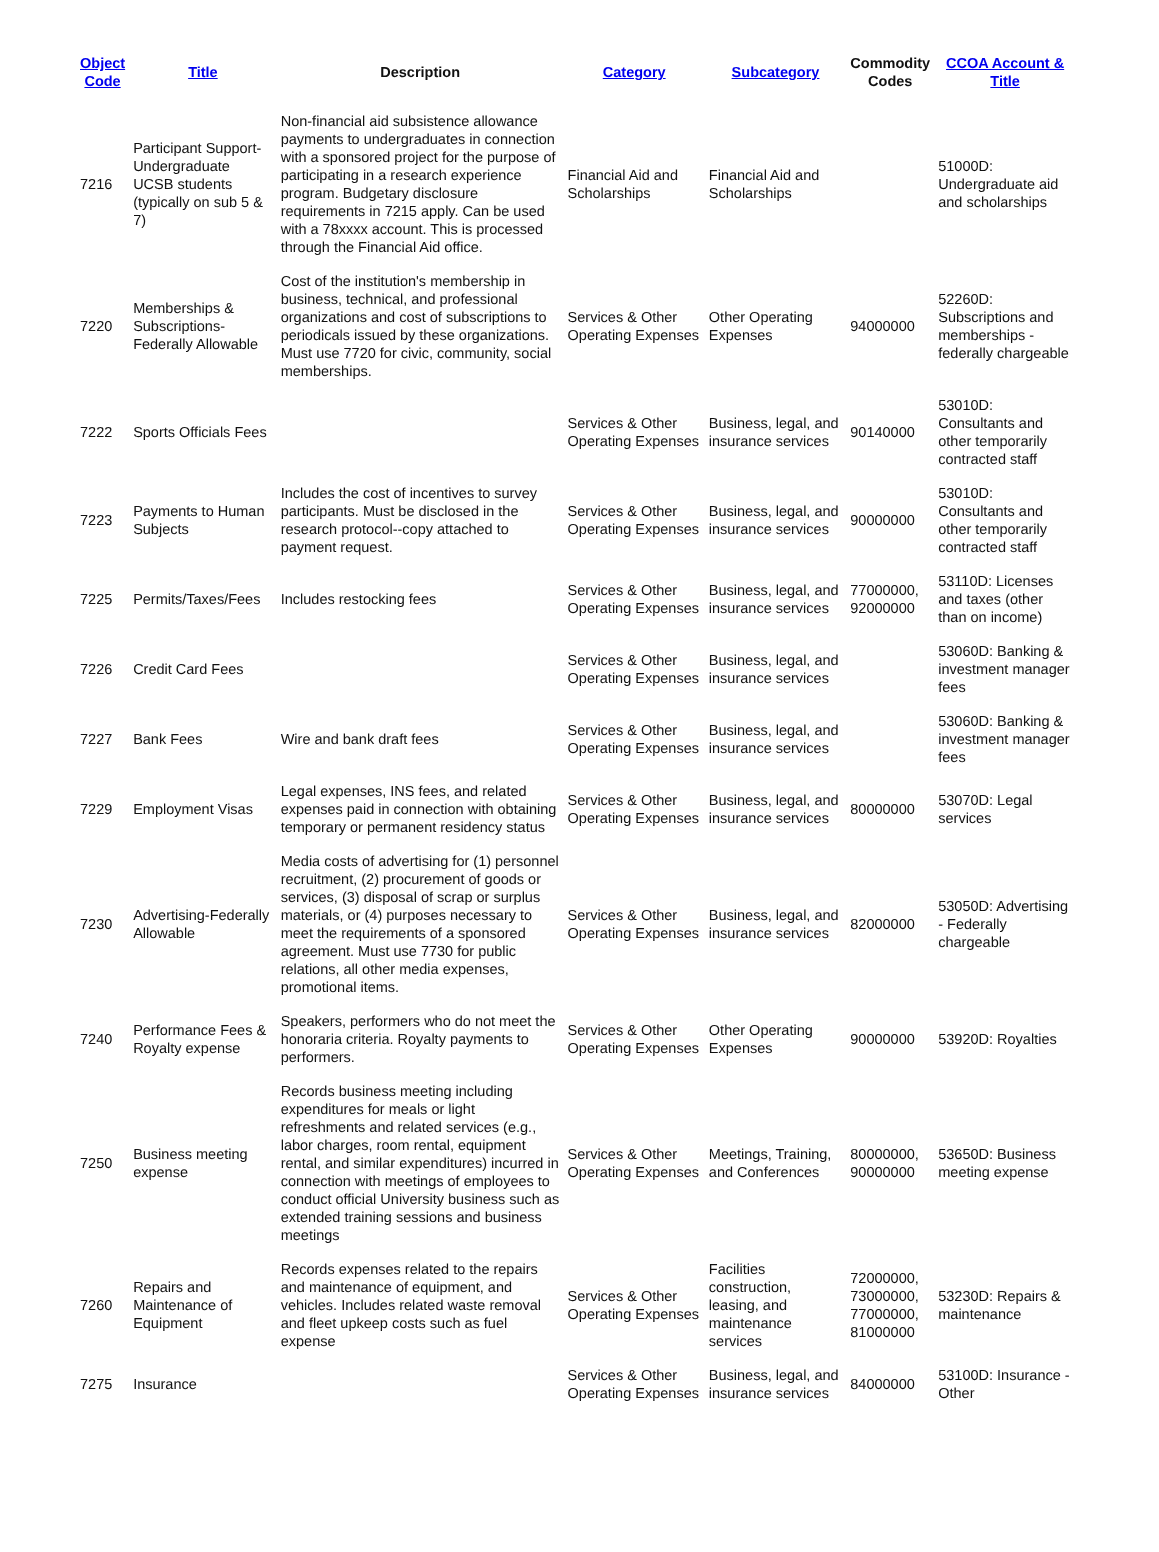| Object Code | Title | Description | Category | Subcategory | Commodity Codes | CCOA Account & Title |
| --- | --- | --- | --- | --- | --- | --- |
| 7216 | Participant Support-Undergraduate UCSB students (typically on sub 5 & 7) | Non-financial aid subsistence allowance payments to undergraduates in connection with a sponsored project for the purpose of participating in a research experience program. Budgetary disclosure requirements in 7215 apply. Can be used with a 78xxxx account. This is processed through the Financial Aid office. | Financial Aid and Scholarships | Financial Aid and Scholarships | | 51000D: Undergraduate aid and scholarships |
| 7220 | Memberships & Subscriptions-Federally Allowable | Cost of the institution's membership in business, technical, and professional organizations and cost of subscriptions to periodicals issued by these organizations. Must use 7720 for civic, community, social memberships. | Services & Other Operating Expenses | Other Operating Expenses | 94000000 | 52260D: Subscriptions and memberships - federally chargeable |
| 7222 | Sports Officials Fees | | Services & Other Operating Expenses | Business, legal, and insurance services | 90140000 | 53010D: Consultants and other temporarily contracted staff |
| 7223 | Payments to Human Subjects | Includes the cost of incentives to survey participants. Must be disclosed in the research protocol--copy attached to payment request. | Services & Other Operating Expenses | Business, legal, and insurance services | 90000000 | 53010D: Consultants and other temporarily contracted staff |
| 7225 | Permits/Taxes/Fees | Includes restocking fees | Services & Other Operating Expenses | Business, legal, and insurance services | 77000000, 92000000 | 53110D: Licenses and taxes (other than on income) |
| 7226 | Credit Card Fees | | Services & Other Operating Expenses | Business, legal, and insurance services | | 53060D: Banking & investment manager fees |
| 7227 | Bank Fees | Wire and bank draft fees | Services & Other Operating Expenses | Business, legal, and insurance services | | 53060D: Banking & investment manager fees |
| 7229 | Employment Visas | Legal expenses, INS fees, and related expenses paid in connection with obtaining temporary or permanent residency status | Services & Other Operating Expenses | Business, legal, and insurance services | 80000000 | 53070D: Legal services |
| 7230 | Advertising-Federally Allowable | Media costs of advertising for (1) personnel recruitment, (2) procurement of goods or services, (3) disposal of scrap or surplus materials, or (4) purposes necessary to meet the requirements of a sponsored agreement. Must use 7730 for public relations, all other media expenses, promotional items. | Services & Other Operating Expenses | Business, legal, and insurance services | 82000000 | 53050D: Advertising - Federally chargeable |
| 7240 | Performance Fees & Royalty expense | Speakers, performers who do not meet the honoraria criteria. Royalty payments to performers. | Services & Other Operating Expenses | Other Operating Expenses | 90000000 | 53920D: Royalties |
| 7250 | Business meeting expense | Records business meeting including expenditures for meals or light refreshments and related services (e.g., labor charges, room rental, equipment rental, and similar expenditures) incurred in connection with meetings of employees to conduct official University business such as extended training sessions and business meetings | Services & Other Operating Expenses | Meetings, Training, and Conferences | 80000000, 90000000 | 53650D: Business meeting expense |
| 7260 | Repairs and Maintenance of Equipment | Records expenses related to the repairs and maintenance of equipment, and vehicles. Includes related waste removal and fleet upkeep costs such as fuel expense | Services & Other Operating Expenses | Facilities construction, leasing, and maintenance services | 72000000, 73000000, 77000000, 81000000 | 53230D: Repairs & maintenance |
| 7275 | Insurance | | Services & Other Operating Expenses | Business, legal, and insurance services | 84000000 | 53100D: Insurance - Other |